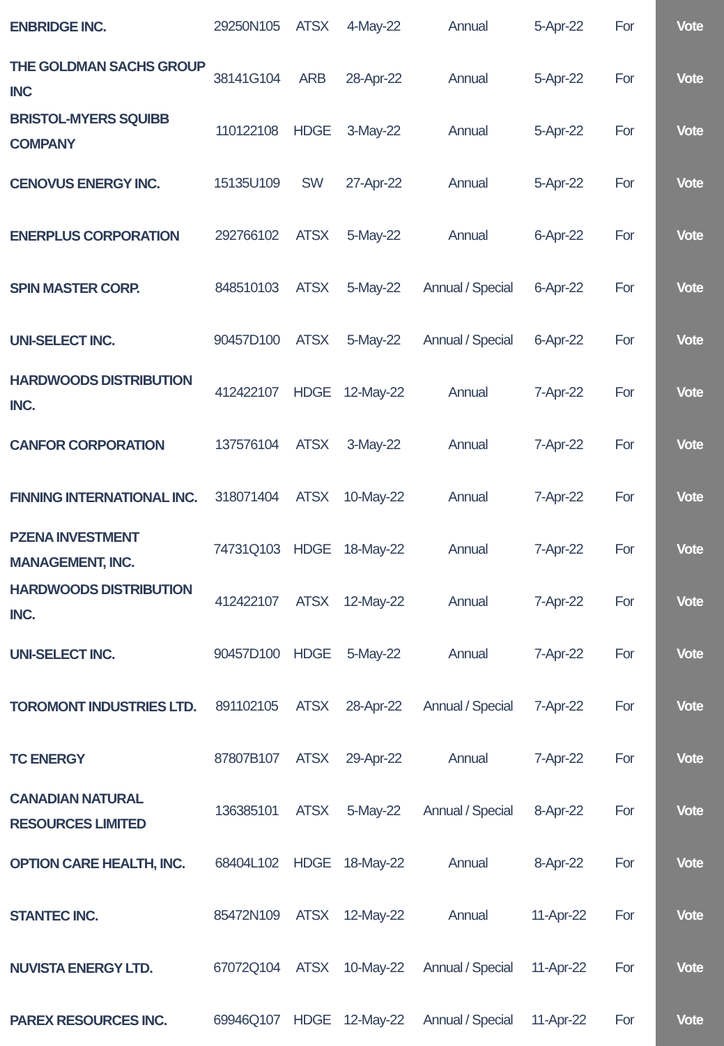| ENBRIDGE INC. | 29250N105 | ATSX | 4-May-22 | Annual | 5-Apr-22 | For | Vote |
| THE GOLDMAN SACHS GROUP INC | 38141G104 | ARB | 28-Apr-22 | Annual | 5-Apr-22 | For | Vote |
| BRISTOL-MYERS SQUIBB COMPANY | 110122108 | HDGE | 3-May-22 | Annual | 5-Apr-22 | For | Vote |
| CENOVUS ENERGY INC. | 15135U109 | SW | 27-Apr-22 | Annual | 5-Apr-22 | For | Vote |
| ENERPLUS CORPORATION | 292766102 | ATSX | 5-May-22 | Annual | 6-Apr-22 | For | Vote |
| SPIN MASTER CORP. | 848510103 | ATSX | 5-May-22 | Annual / Special | 6-Apr-22 | For | Vote |
| UNI-SELECT INC. | 90457D100 | ATSX | 5-May-22 | Annual / Special | 6-Apr-22 | For | Vote |
| HARDWOODS DISTRIBUTION INC. | 412422107 | HDGE | 12-May-22 | Annual | 7-Apr-22 | For | Vote |
| CANFOR CORPORATION | 137576104 | ATSX | 3-May-22 | Annual | 7-Apr-22 | For | Vote |
| FINNING INTERNATIONAL INC. | 318071404 | ATSX | 10-May-22 | Annual | 7-Apr-22 | For | Vote |
| PZENA INVESTMENT MANAGEMENT, INC. | 74731Q103 | HDGE | 18-May-22 | Annual | 7-Apr-22 | For | Vote |
| HARDWOODS DISTRIBUTION INC. | 412422107 | ATSX | 12-May-22 | Annual | 7-Apr-22 | For | Vote |
| UNI-SELECT INC. | 90457D100 | HDGE | 5-May-22 | Annual | 7-Apr-22 | For | Vote |
| TOROMONT INDUSTRIES LTD. | 891102105 | ATSX | 28-Apr-22 | Annual / Special | 7-Apr-22 | For | Vote |
| TC ENERGY | 87807B107 | ATSX | 29-Apr-22 | Annual | 7-Apr-22 | For | Vote |
| CANADIAN NATURAL RESOURCES LIMITED | 136385101 | ATSX | 5-May-22 | Annual / Special | 8-Apr-22 | For | Vote |
| OPTION CARE HEALTH, INC. | 68404L102 | HDGE | 18-May-22 | Annual | 8-Apr-22 | For | Vote |
| STANTEC INC. | 85472N109 | ATSX | 12-May-22 | Annual | 11-Apr-22 | For | Vote |
| NUVISTA ENERGY LTD. | 67072Q104 | ATSX | 10-May-22 | Annual / Special | 11-Apr-22 | For | Vote |
| PAREX RESOURCES INC. | 69946Q107 | HDGE | 12-May-22 | Annual / Special | 11-Apr-22 | For | Vote |